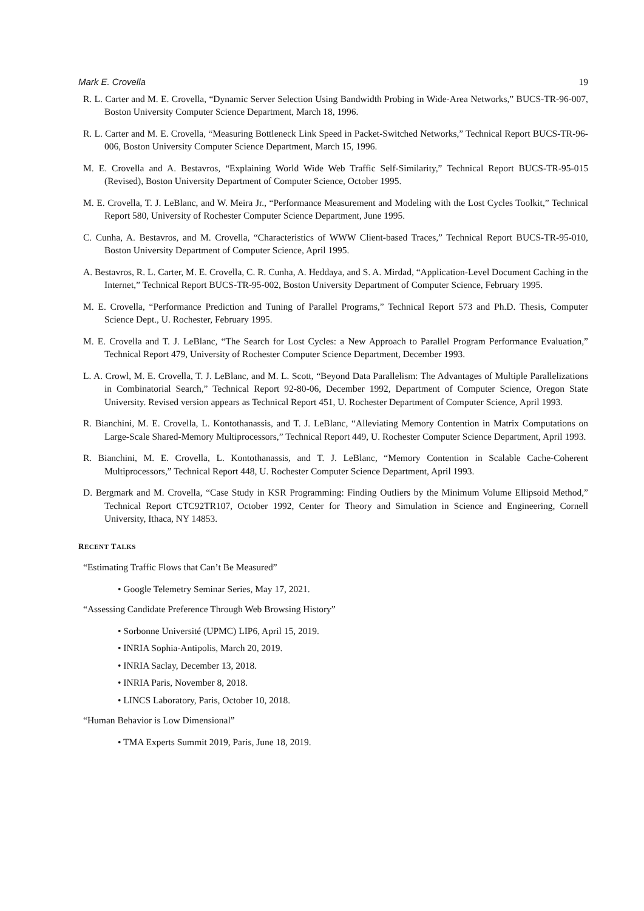Mark E. Crovella 19
R. L. Carter and M. E. Crovella, “Dynamic Server Selection Using Bandwidth Probing in Wide-Area Networks,” BUCS-TR-96-007, Boston University Computer Science Department, March 18, 1996.
R. L. Carter and M. E. Crovella, “Measuring Bottleneck Link Speed in Packet-Switched Networks,” Technical Report BUCS-TR-96-006, Boston University Computer Science Department, March 15, 1996.
M. E. Crovella and A. Bestavros, “Explaining World Wide Web Traffic Self-Similarity,” Technical Report BUCS-TR-95-015 (Revised), Boston University Department of Computer Science, October 1995.
M. E. Crovella, T. J. LeBlanc, and W. Meira Jr., “Performance Measurement and Modeling with the Lost Cycles Toolkit,” Technical Report 580, University of Rochester Computer Science Department, June 1995.
C. Cunha, A. Bestavros, and M. Crovella, “Characteristics of WWW Client-based Traces,” Technical Report BUCS-TR-95-010, Boston University Department of Computer Science, April 1995.
A. Bestavros, R. L. Carter, M. E. Crovella, C. R. Cunha, A. Heddaya, and S. A. Mirdad, “Application-Level Document Caching in the Internet,” Technical Report BUCS-TR-95-002, Boston University Department of Computer Science, February 1995.
M. E. Crovella, “Performance Prediction and Tuning of Parallel Programs,” Technical Report 573 and Ph.D. Thesis, Computer Science Dept., U. Rochester, February 1995.
M. E. Crovella and T. J. LeBlanc, “The Search for Lost Cycles: a New Approach to Parallel Program Performance Evaluation,” Technical Report 479, University of Rochester Computer Science Department, December 1993.
L. A. Crowl, M. E. Crovella, T. J. LeBlanc, and M. L. Scott, “Beyond Data Parallelism: The Advantages of Multiple Parallelizations in Combinatorial Search,” Technical Report 92-80-06, December 1992, Department of Computer Science, Oregon State University. Revised version appears as Technical Report 451, U. Rochester Department of Computer Science, April 1993.
R. Bianchini, M. E. Crovella, L. Kontothanassis, and T. J. LeBlanc, “Alleviating Memory Contention in Matrix Computations on Large-Scale Shared-Memory Multiprocessors,” Technical Report 449, U. Rochester Computer Science Department, April 1993.
R. Bianchini, M. E. Crovella, L. Kontothanassis, and T. J. LeBlanc, “Memory Contention in Scalable Cache-Coherent Multiprocessors,” Technical Report 448, U. Rochester Computer Science Department, April 1993.
D. Bergmark and M. Crovella, “Case Study in KSR Programming: Finding Outliers by the Minimum Volume Ellipsoid Method,” Technical Report CTC92TR107, October 1992, Center for Theory and Simulation in Science and Engineering, Cornell University, Ithaca, NY 14853.
RECENT TALKS
“Estimating Traffic Flows that Can’t Be Measured”
• Google Telemetry Seminar Series, May 17, 2021.
“Assessing Candidate Preference Through Web Browsing History”
• Sorbonne Université (UPMC) LIP6, April 15, 2019.
• INRIA Sophia-Antipolis, March 20, 2019.
• INRIA Saclay, December 13, 2018.
• INRIA Paris, November 8, 2018.
• LINCS Laboratory, Paris, October 10, 2018.
“Human Behavior is Low Dimensional”
• TMA Experts Summit 2019, Paris, June 18, 2019.